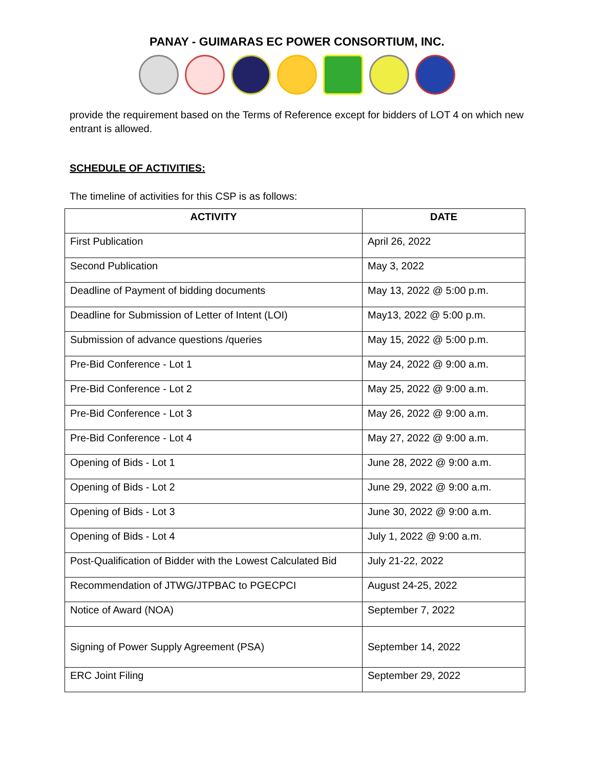PANAY - GUIMARAS EC POWER CONSORTIUM, INC.
provide the requirement based on the Terms of Reference except for bidders of LOT 4 on which new entrant is allowed.
SCHEDULE OF ACTIVITIES:
The timeline of activities for this CSP is as follows:
| ACTIVITY | DATE |
| --- | --- |
| First Publication | April 26, 2022 |
| Second Publication | May 3, 2022 |
| Deadline of Payment of bidding documents | May 13, 2022 @ 5:00 p.m. |
| Deadline for Submission of Letter of Intent (LOI) | May13, 2022 @ 5:00 p.m. |
| Submission of advance questions /queries | May 15, 2022 @ 5:00 p.m. |
| Pre-Bid Conference - Lot 1 | May 24, 2022 @ 9:00 a.m. |
| Pre-Bid Conference - Lot 2 | May 25, 2022 @ 9:00 a.m. |
| Pre-Bid Conference - Lot 3 | May 26, 2022 @ 9:00 a.m. |
| Pre-Bid Conference - Lot 4 | May 27, 2022 @ 9:00 a.m. |
| Opening of Bids - Lot 1 | June 28, 2022 @ 9:00 a.m. |
| Opening of Bids - Lot 2 | June 29, 2022 @ 9:00 a.m. |
| Opening of Bids - Lot 3 | June 30, 2022 @ 9:00 a.m. |
| Opening of Bids - Lot 4 | July 1, 2022 @ 9:00 a.m. |
| Post-Qualification of Bidder with the Lowest Calculated Bid | July 21-22, 2022 |
| Recommendation of JTWG/JTPBAC to PGECPCI | August 24-25, 2022 |
| Notice of Award (NOA) | September 7, 2022 |
| Signing of Power Supply Agreement (PSA) | September 14, 2022 |
| ERC Joint Filing | September 29, 2022 |